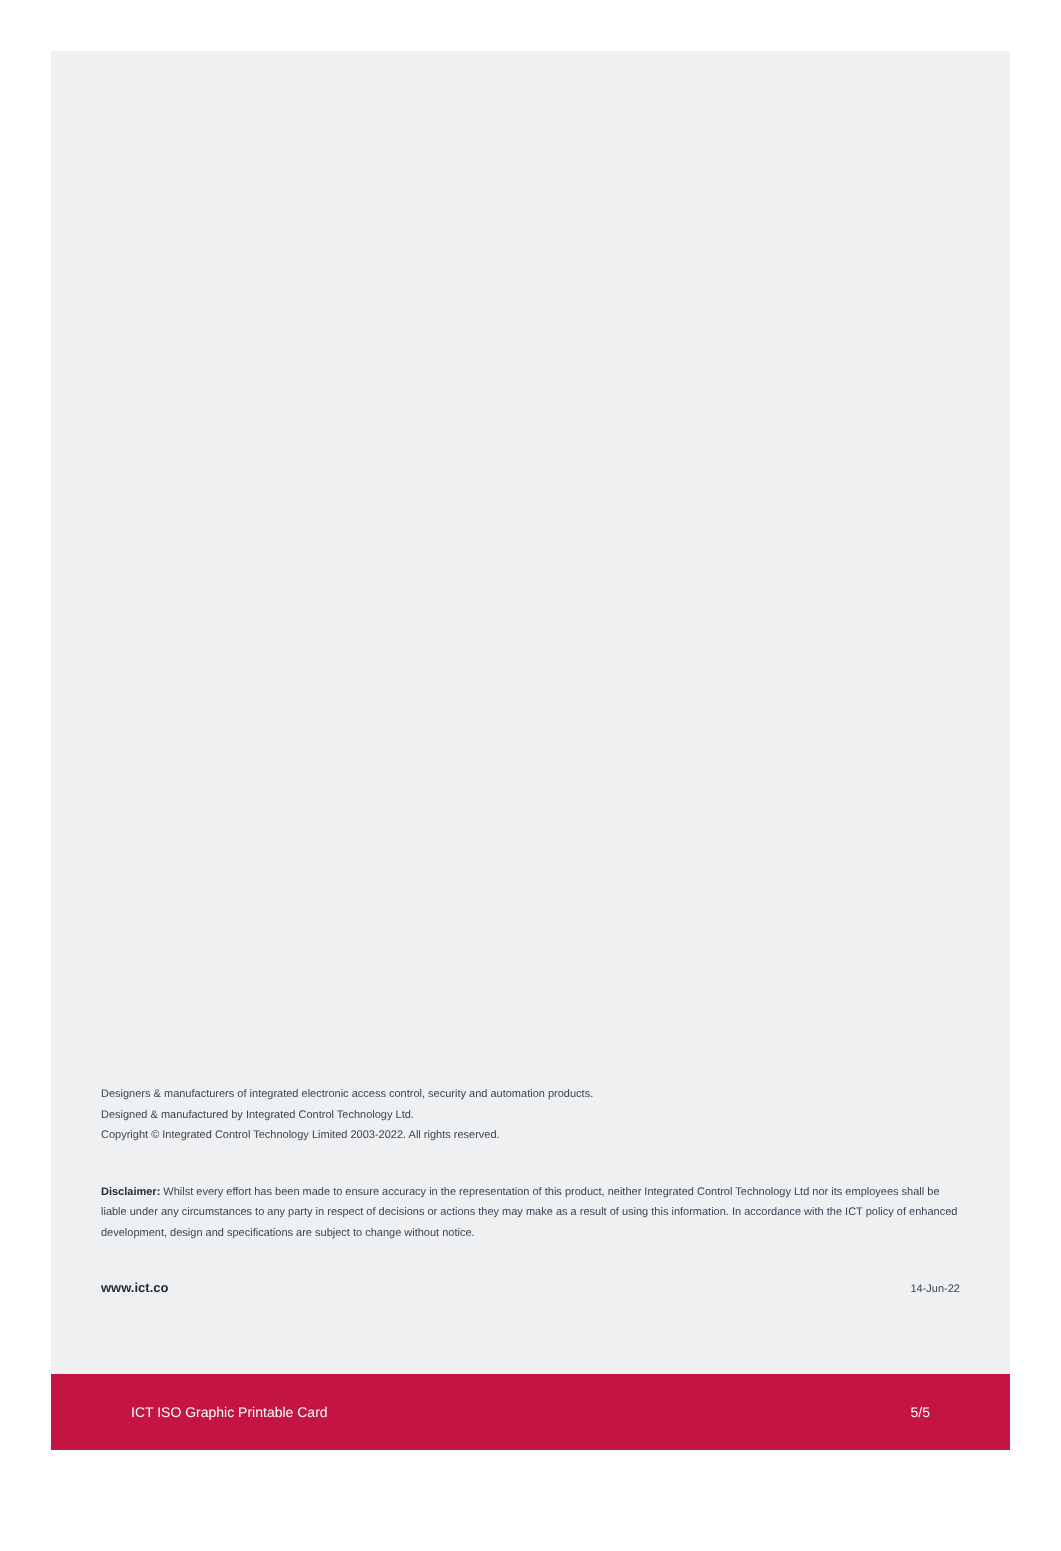Designers & manufacturers of integrated electronic access control, security and automation products.
Designed & manufactured by Integrated Control Technology Ltd.
Copyright © Integrated Control Technology Limited 2003-2022. All rights reserved.
Disclaimer: Whilst every effort has been made to ensure accuracy in the representation of this product, neither Integrated Control Technology Ltd nor its employees shall be liable under any circumstances to any party in respect of decisions or actions they may make as a result of using this information. In accordance with the ICT policy of enhanced development, design and specifications are subject to change without notice.
www.ict.co 14-Jun-22
ICT ISO Graphic Printable Card 5/5